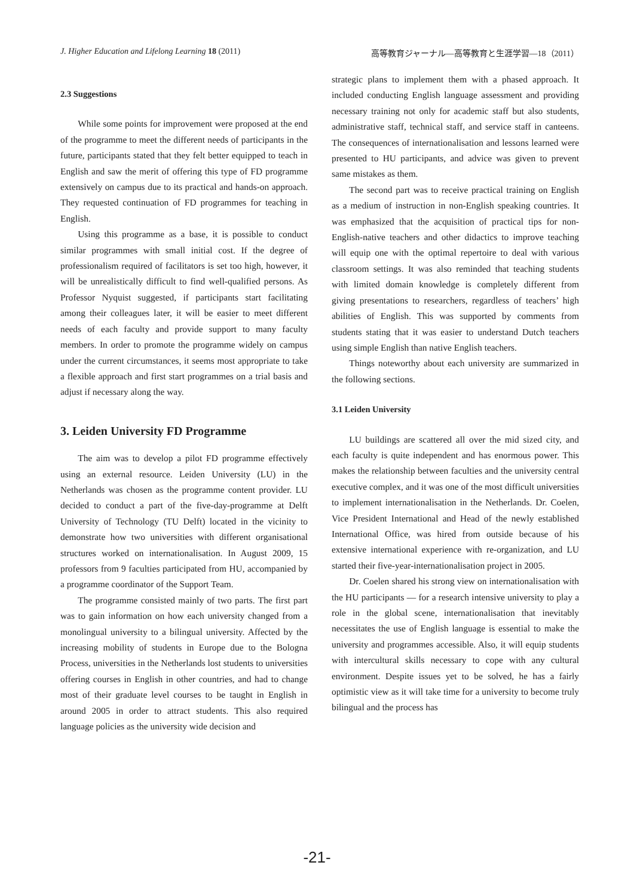J. Higher Education and Lifelong Learning 18 (2011) 高等教育ジャーナル—高等教育と生涯学習—18（2011）
2.3 Suggestions
While some points for improvement were proposed at the end of the programme to meet the different needs of participants in the future, participants stated that they felt better equipped to teach in English and saw the merit of offering this type of FD programme extensively on campus due to its practical and hands-on approach. They requested continuation of FD programmes for teaching in English.
Using this programme as a base, it is possible to conduct similar programmes with small initial cost. If the degree of professionalism required of facilitators is set too high, however, it will be unrealistically difficult to find well-qualified persons. As Professor Nyquist suggested, if participants start facilitating among their colleagues later, it will be easier to meet different needs of each faculty and provide support to many faculty members. In order to promote the programme widely on campus under the current circumstances, it seems most appropriate to take a flexible approach and first start programmes on a trial basis and adjust if necessary along the way.
3. Leiden University FD Programme
The aim was to develop a pilot FD programme effectively using an external resource. Leiden University (LU) in the Netherlands was chosen as the programme content provider. LU decided to conduct a part of the five-day-programme at Delft University of Technology (TU Delft) located in the vicinity to demonstrate how two universities with different organisational structures worked on internationalisation. In August 2009, 15 professors from 9 faculties participated from HU, accompanied by a programme coordinator of the Support Team.
The programme consisted mainly of two parts. The first part was to gain information on how each university changed from a monolingual university to a bilingual university. Affected by the increasing mobility of students in Europe due to the Bologna Process, universities in the Netherlands lost students to universities offering courses in English in other countries, and had to change most of their graduate level courses to be taught in English in around 2005 in order to attract students. This also required language policies as the university wide decision and
strategic plans to implement them with a phased approach. It included conducting English language assessment and providing necessary training not only for academic staff but also students, administrative staff, technical staff, and service staff in canteens. The consequences of internationalisation and lessons learned were presented to HU participants, and advice was given to prevent same mistakes as them.
The second part was to receive practical training on English as a medium of instruction in non-English speaking countries. It was emphasized that the acquisition of practical tips for non-English-native teachers and other didactics to improve teaching will equip one with the optimal repertoire to deal with various classroom settings. It was also reminded that teaching students with limited domain knowledge is completely different from giving presentations to researchers, regardless of teachers’ high abilities of English. This was supported by comments from students stating that it was easier to understand Dutch teachers using simple English than native English teachers.
Things noteworthy about each university are summarized in the following sections.
3.1 Leiden University
LU buildings are scattered all over the mid sized city, and each faculty is quite independent and has enormous power. This makes the relationship between faculties and the university central executive complex, and it was one of the most difficult universities to implement internationalisation in the Netherlands. Dr. Coelen, Vice President International and Head of the newly established International Office, was hired from outside because of his extensive international experience with re-organization, and LU started their five-year-internationalisation project in 2005.
Dr. Coelen shared his strong view on internationalisation with the HU participants — for a research intensive university to play a role in the global scene, internationalisation that inevitably necessitates the use of English language is essential to make the university and programmes accessible. Also, it will equip students with intercultural skills necessary to cope with any cultural environment. Despite issues yet to be solved, he has a fairly optimistic view as it will take time for a university to become truly bilingual and the process has
-21-